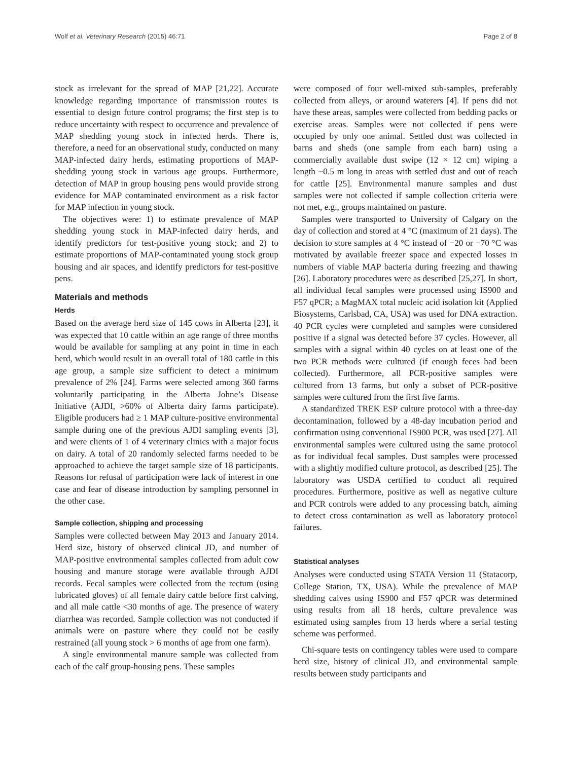Wolf et al. Veterinary Research (2015) 46:71 Page 2 of 8
stock as irrelevant for the spread of MAP [21,22]. Accurate knowledge regarding importance of transmission routes is essential to design future control programs; the first step is to reduce uncertainty with respect to occurrence and prevalence of MAP shedding young stock in infected herds. There is, therefore, a need for an observational study, conducted on many MAP-infected dairy herds, estimating proportions of MAP-shedding young stock in various age groups. Furthermore, detection of MAP in group housing pens would provide strong evidence for MAP contaminated environment as a risk factor for MAP infection in young stock.
The objectives were: 1) to estimate prevalence of MAP shedding young stock in MAP-infected dairy herds, and identify predictors for test-positive young stock; and 2) to estimate proportions of MAP-contaminated young stock group housing and air spaces, and identify predictors for test-positive pens.
Materials and methods
Herds
Based on the average herd size of 145 cows in Alberta [23], it was expected that 10 cattle within an age range of three months would be available for sampling at any point in time in each herd, which would result in an overall total of 180 cattle in this age group, a sample size sufficient to detect a minimum prevalence of 2% [24]. Farms were selected among 360 farms voluntarily participating in the Alberta Johne’s Disease Initiative (AJDI, >60% of Alberta dairy farms participate). Eligible producers had ≥ 1 MAP culture-positive environmental sample during one of the previous AJDI sampling events [3], and were clients of 1 of 4 veterinary clinics with a major focus on dairy. A total of 20 randomly selected farms needed to be approached to achieve the target sample size of 18 participants. Reasons for refusal of participation were lack of interest in one case and fear of disease introduction by sampling personnel in the other case.
Sample collection, shipping and processing
Samples were collected between May 2013 and January 2014. Herd size, history of observed clinical JD, and number of MAP-positive environmental samples collected from adult cow housing and manure storage were available through AJDI records. Fecal samples were collected from the rectum (using lubricated gloves) of all female dairy cattle before first calving, and all male cattle <30 months of age. The presence of watery diarrhea was recorded. Sample collection was not conducted if animals were on pasture where they could not be easily restrained (all young stock > 6 months of age from one farm).
A single environmental manure sample was collected from each of the calf group-housing pens. These samples
were composed of four well-mixed sub-samples, preferably collected from alleys, or around waterers [4]. If pens did not have these areas, samples were collected from bedding packs or exercise areas. Samples were not collected if pens were occupied by only one animal. Settled dust was collected in barns and sheds (one sample from each barn) using a commercially available dust swipe (12 × 12 cm) wiping a length ~0.5 m long in areas with settled dust and out of reach for cattle [25]. Environmental manure samples and dust samples were not collected if sample collection criteria were not met, e.g., groups maintained on pasture.
Samples were transported to University of Calgary on the day of collection and stored at 4 °C (maximum of 21 days). The decision to store samples at 4 °C instead of −20 or −70 °C was motivated by available freezer space and expected losses in numbers of viable MAP bacteria during freezing and thawing [26]. Laboratory procedures were as described [25,27]. In short, all individual fecal samples were processed using IS900 and F57 qPCR; a MagMAX total nucleic acid isolation kit (Applied Biosystems, Carlsbad, CA, USA) was used for DNA extraction. 40 PCR cycles were completed and samples were considered positive if a signal was detected before 37 cycles. However, all samples with a signal within 40 cycles on at least one of the two PCR methods were cultured (if enough feces had been collected). Furthermore, all PCR-positive samples were cultured from 13 farms, but only a subset of PCR-positive samples were cultured from the first five farms.
A standardized TREK ESP culture protocol with a three-day decontamination, followed by a 48-day incubation period and confirmation using conventional IS900 PCR, was used [27]. All environmental samples were cultured using the same protocol as for individual fecal samples. Dust samples were processed with a slightly modified culture protocol, as described [25]. The laboratory was USDA certified to conduct all required procedures. Furthermore, positive as well as negative culture and PCR controls were added to any processing batch, aiming to detect cross contamination as well as laboratory protocol failures.
Statistical analyses
Analyses were conducted using STATA Version 11 (Statacorp, College Station, TX, USA). While the prevalence of MAP shedding calves using IS900 and F57 qPCR was determined using results from all 18 herds, culture prevalence was estimated using samples from 13 herds where a serial testing scheme was performed.
Chi-square tests on contingency tables were used to compare herd size, history of clinical JD, and environmental sample results between study participants and